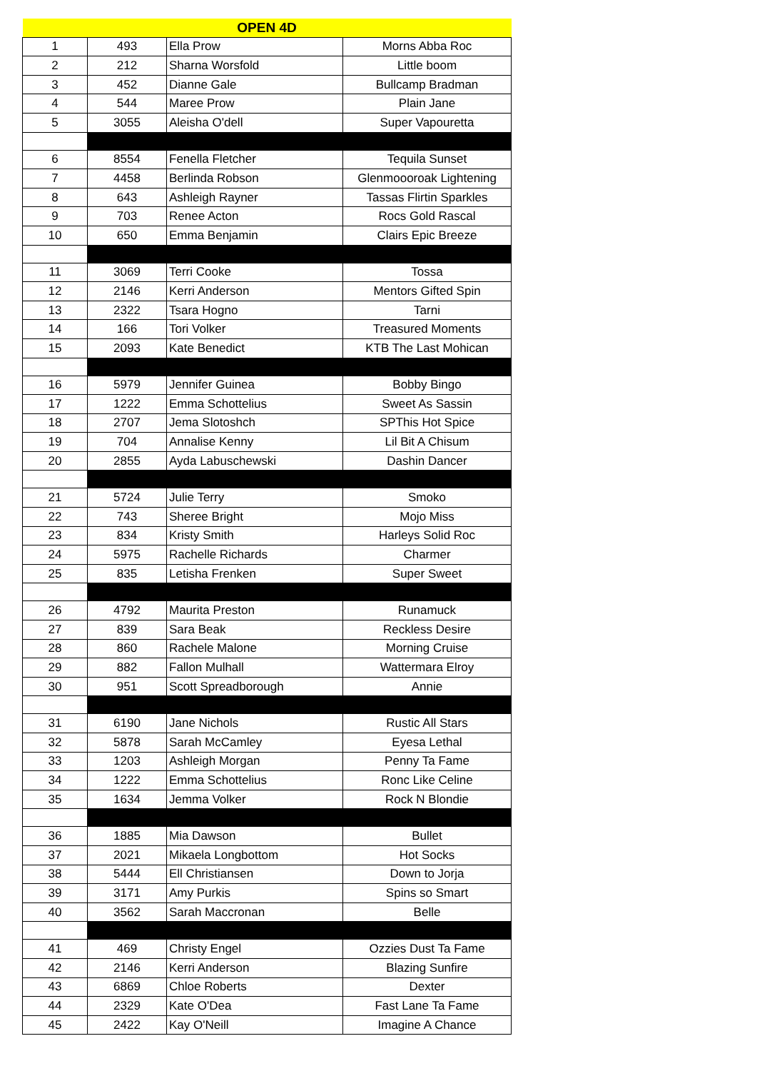| OPEN 4D | | | |
| --- | --- | --- | --- |
| 1 | 493 | Ella Prow | Morns Abba Roc |
| 2 | 212 | Sharna Worsfold | Little boom |
| 3 | 452 | Dianne Gale | Bullcamp Bradman |
| 4 | 544 | Maree Prow | Plain Jane |
| 5 | 3055 | Aleisha O'dell | Super Vapouretta |
| 6 | 8554 | Fenella Fletcher | Tequila Sunset |
| 7 | 4458 | Berlinda Robson | Glenmoooroak Lightening |
| 8 | 643 | Ashleigh Rayner | Tassas Flirtin Sparkles |
| 9 | 703 | Renee Acton | Rocs Gold Rascal |
| 10 | 650 | Emma Benjamin | Clairs Epic Breeze |
| 11 | 3069 | Terri Cooke | Tossa |
| 12 | 2146 | Kerri Anderson | Mentors Gifted Spin |
| 13 | 2322 | Tsara Hogno | Tarni |
| 14 | 166 | Tori Volker | Treasured Moments |
| 15 | 2093 | Kate Benedict | KTB The Last Mohican |
| 16 | 5979 | Jennifer Guinea | Bobby Bingo |
| 17 | 1222 | Emma Schottelius | Sweet As Sassin |
| 18 | 2707 | Jema Slotoshch | SPThis Hot Spice |
| 19 | 704 | Annalise Kenny | Lil Bit A Chisum |
| 20 | 2855 | Ayda Labuschewski | Dashin Dancer |
| 21 | 5724 | Julie Terry | Smoko |
| 22 | 743 | Sheree Bright | Mojo Miss |
| 23 | 834 | Kristy Smith | Harleys Solid Roc |
| 24 | 5975 | Rachelle Richards | Charmer |
| 25 | 835 | Letisha Frenken | Super Sweet |
| 26 | 4792 | Maurita Preston | Runamuck |
| 27 | 839 | Sara Beak | Reckless Desire |
| 28 | 860 | Rachele Malone | Morning Cruise |
| 29 | 882 | Fallon Mulhall | Wattermara Elroy |
| 30 | 951 | Scott Spreadborough | Annie |
| 31 | 6190 | Jane Nichols | Rustic All Stars |
| 32 | 5878 | Sarah McCamley | Eyesa Lethal |
| 33 | 1203 | Ashleigh Morgan | Penny Ta Fame |
| 34 | 1222 | Emma Schottelius | Ronc Like Celine |
| 35 | 1634 | Jemma Volker | Rock N Blondie |
| 36 | 1885 | Mia Dawson | Bullet |
| 37 | 2021 | Mikaela Longbottom | Hot Socks |
| 38 | 5444 | Ell Christiansen | Down to Jorja |
| 39 | 3171 | Amy Purkis | Spins so Smart |
| 40 | 3562 | Sarah Maccronan | Belle |
| 41 | 469 | Christy Engel | Ozzies Dust Ta Fame |
| 42 | 2146 | Kerri Anderson | Blazing Sunfire |
| 43 | 6869 | Chloe Roberts | Dexter |
| 44 | 2329 | Kate O'Dea | Fast Lane Ta Fame |
| 45 | 2422 | Kay O'Neill | Imagine A Chance |